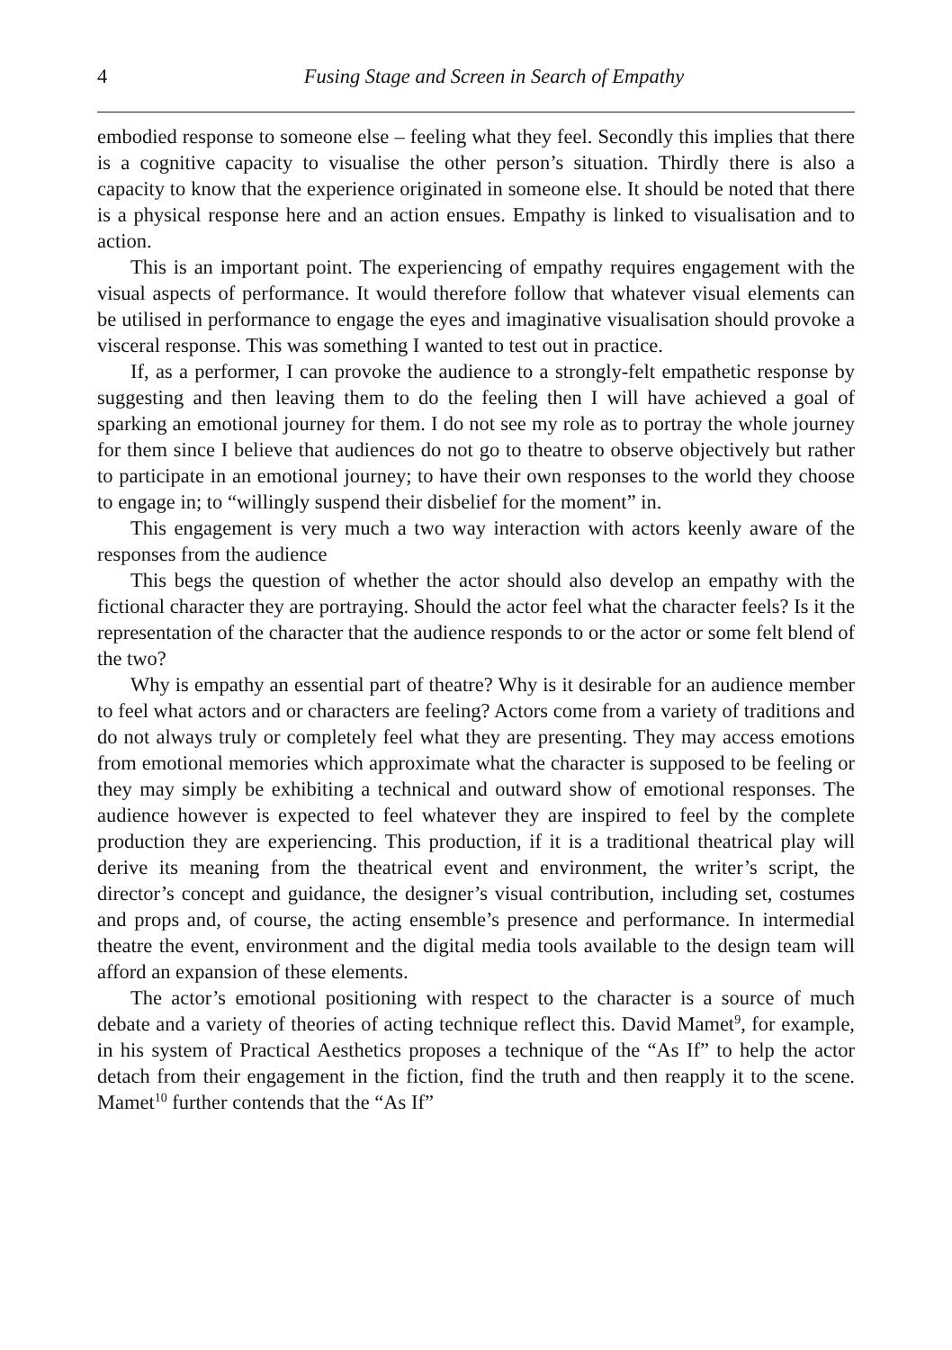4 Fusing Stage and Screen in Search of Empathy
embodied response to someone else – feeling what they feel. Secondly this implies that there is a cognitive capacity to visualise the other person’s situation. Thirdly there is also a capacity to know that the experience originated in someone else. It should be noted that there is a physical response here and an action ensues. Empathy is linked to visualisation and to action.
This is an important point. The experiencing of empathy requires engagement with the visual aspects of performance. It would therefore follow that whatever visual elements can be utilised in performance to engage the eyes and imaginative visualisation should provoke a visceral response. This was something I wanted to test out in practice.
If, as a performer, I can provoke the audience to a strongly-felt empathetic response by suggesting and then leaving them to do the feeling then I will have achieved a goal of sparking an emotional journey for them. I do not see my role as to portray the whole journey for them since I believe that audiences do not go to theatre to observe objectively but rather to participate in an emotional journey; to have their own responses to the world they choose to engage in; to “willingly suspend their disbelief for the moment” in.
This engagement is very much a two way interaction with actors keenly aware of the responses from the audience
This begs the question of whether the actor should also develop an empathy with the fictional character they are portraying. Should the actor feel what the character feels? Is it the representation of the character that the audience responds to or the actor or some felt blend of the two?
Why is empathy an essential part of theatre? Why is it desirable for an audience member to feel what actors and or characters are feeling? Actors come from a variety of traditions and do not always truly or completely feel what they are presenting. They may access emotions from emotional memories which approximate what the character is supposed to be feeling or they may simply be exhibiting a technical and outward show of emotional responses. The audience however is expected to feel whatever they are inspired to feel by the complete production they are experiencing. This production, if it is a traditional theatrical play will derive its meaning from the theatrical event and environment, the writer’s script, the director’s concept and guidance, the designer’s visual contribution, including set, costumes and props and, of course, the acting ensemble’s presence and performance. In intermedial theatre the event, environment and the digital media tools available to the design team will afford an expansion of these elements.
The actor’s emotional positioning with respect to the character is a source of much debate and a variety of theories of acting technique reflect this. David Mamet<sup>9</sup>, for example, in his system of Practical Aesthetics proposes a technique of the “As If” to help the actor detach from their engagement in the fiction, find the truth and then reapply it to the scene. Mamet<sup>10</sup> further contends that the “As If”